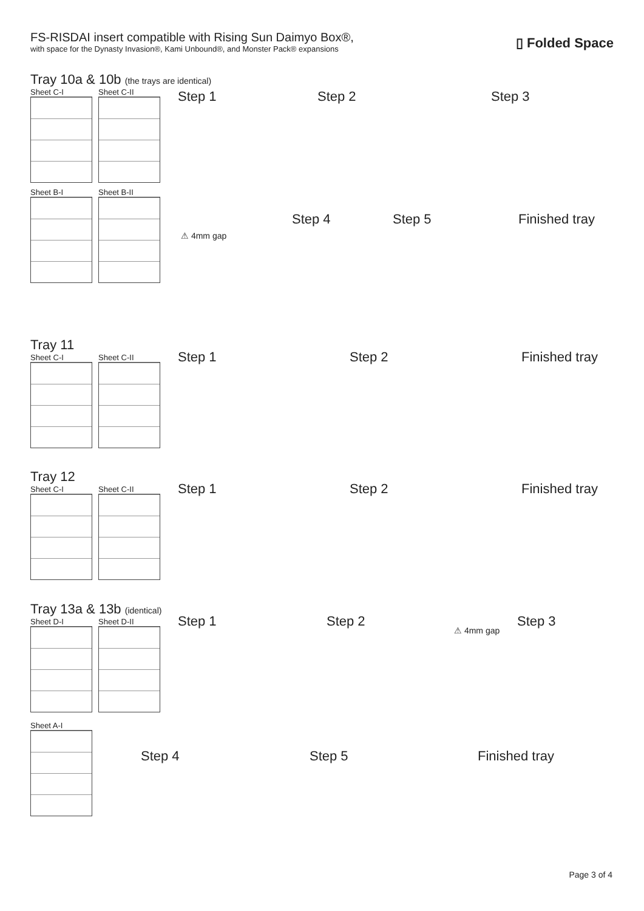FS-RISDAI insert compatible with Rising Sun Daimyo Box®,
with space for the Dynasty Invasion®, Kami Unbound®, and Monster Pack® expansions
▯ Folded Space
Tray 10a & 10b (the trays are identical)
Sheet C-I Sheet C-II
Sheet B-I Sheet B-II
Step 1 Step 2 Step 3
⚠ 4mm gap
Step 4 Step 5 Finished tray
Tray 11
Sheet C-I Sheet C-II
Step 1 Step 2 Finished tray
Tray 12
Sheet C-I Sheet C-II
Step 1 Step 2 Finished tray
Tray 13a & 13b (identical)
Sheet D-I Sheet D-II
Sheet A-I
Step 1 Step 2
⚠ 4mm gap
Step 3
Step 4 Step 5 Finished tray
Page 3 of 4